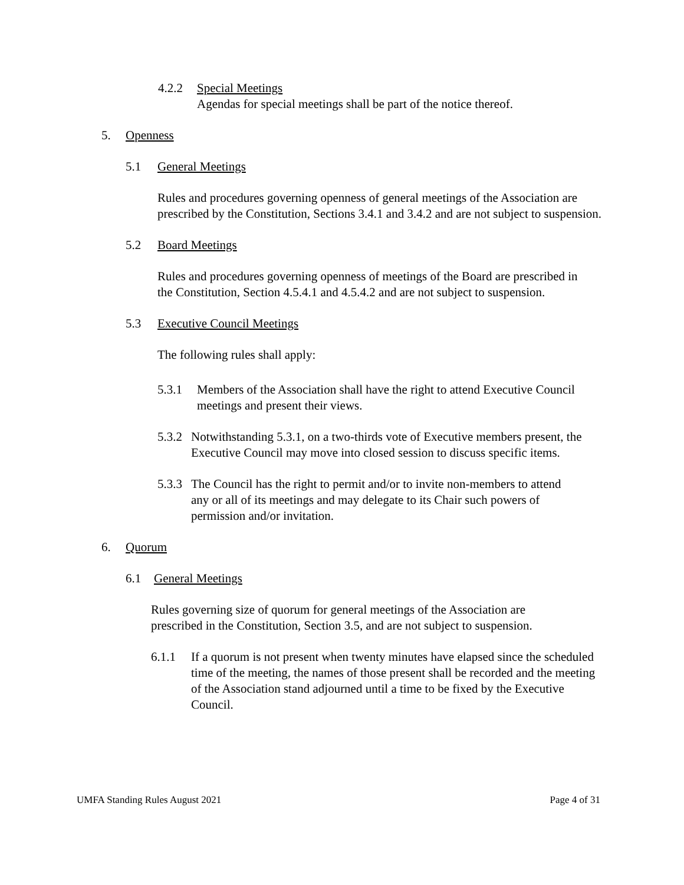4.2.2 Special Meetings
Agendas for special meetings shall be part of the notice thereof.
5. Openness
5.1 General Meetings
Rules and procedures governing openness of general meetings of the Association are prescribed by the Constitution, Sections 3.4.1 and 3.4.2 and are not subject to suspension.
5.2 Board Meetings
Rules and procedures governing openness of meetings of the Board are prescribed in the Constitution, Section 4.5.4.1 and 4.5.4.2 and are not subject to suspension.
5.3 Executive Council Meetings
The following rules shall apply:
5.3.1 Members of the Association shall have the right to attend Executive Council meetings and present their views.
5.3.2 Notwithstanding 5.3.1, on a two-thirds vote of Executive members present, the Executive Council may move into closed session to discuss specific items.
5.3.3 The Council has the right to permit and/or to invite non-members to attend any or all of its meetings and may delegate to its Chair such powers of permission and/or invitation.
6. Quorum
6.1 General Meetings
Rules governing size of quorum for general meetings of the Association are prescribed in the Constitution, Section 3.5, and are not subject to suspension.
6.1.1 If a quorum is not present when twenty minutes have elapsed since the scheduled time of the meeting, the names of those present shall be recorded and the meeting of the Association stand adjourned until a time to be fixed by the Executive Council.
UMFA Standing Rules August 2021 Page 4 of 31